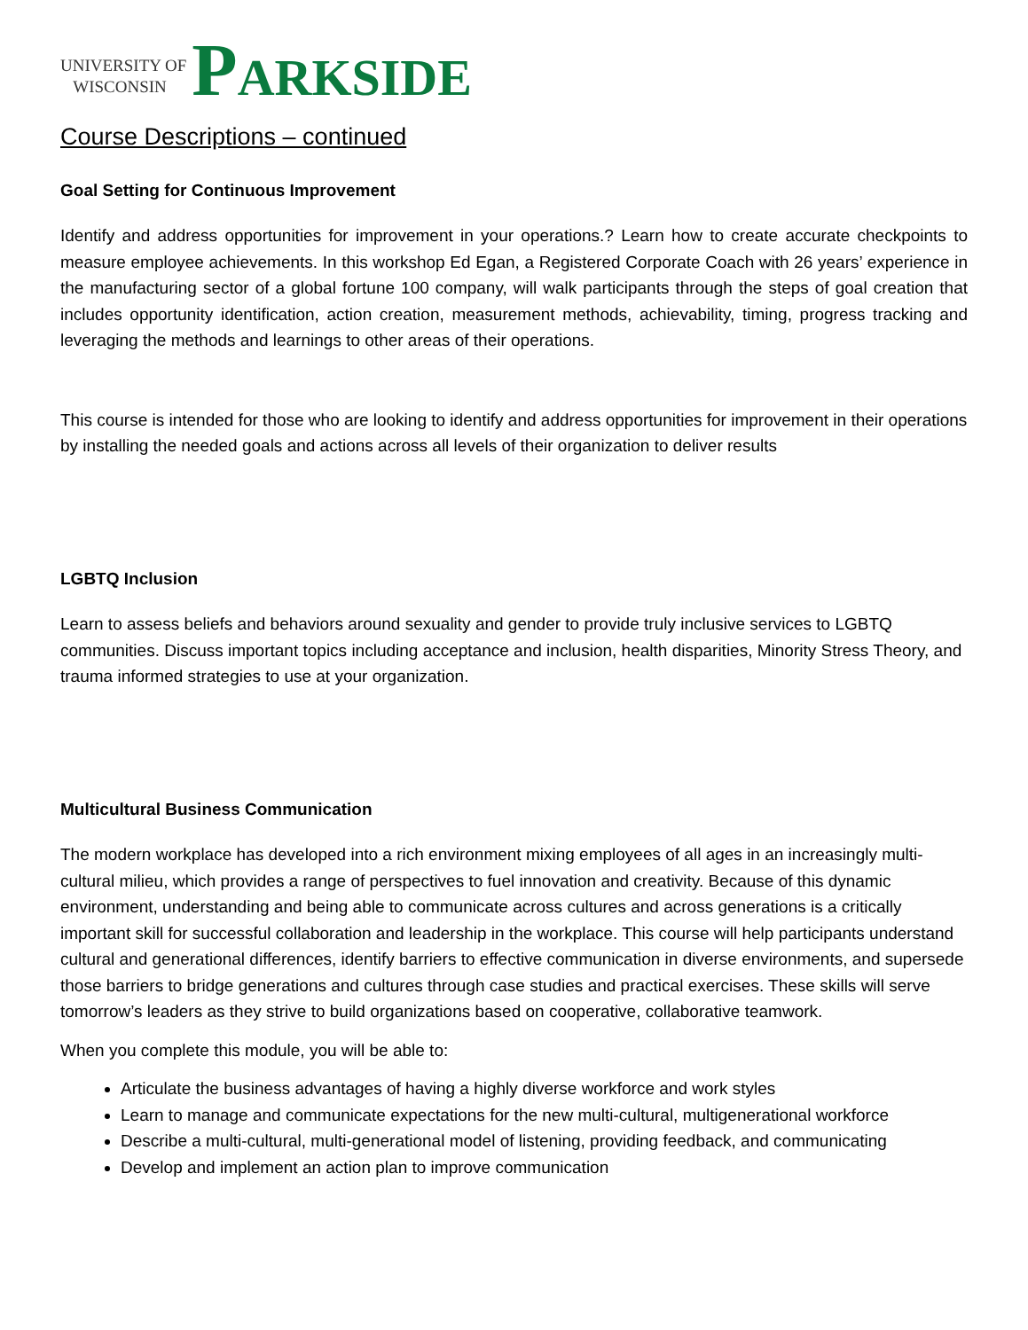UNIVERSITY OF
WISCONSIN
PARKSIDE
Course Descriptions – continued
Goal Setting for Continuous Improvement
Identify and address opportunities for improvement in your operations.? Learn how to create accurate checkpoints to measure employee achievements. In this workshop Ed Egan, a Registered Corporate Coach with 26 years’ experience in the manufacturing sector of a global fortune 100 company, will walk participants through the steps of goal creation that includes opportunity identification, action creation, measurement methods, achievability, timing, progress tracking and leveraging the methods and learnings to other areas of their operations.
This course is intended for those who are looking to identify and address opportunities for improvement in their operations by installing the needed goals and actions across all levels of their organization to deliver results
LGBTQ Inclusion
Learn to assess beliefs and behaviors around sexuality and gender to provide truly inclusive services to LGBTQ communities. Discuss important topics including acceptance and inclusion, health disparities, Minority Stress Theory, and trauma informed strategies to use at your organization.
Multicultural Business Communication
The modern workplace has developed into a rich environment mixing employees of all ages in an increasingly multi-cultural milieu, which provides a range of perspectives to fuel innovation and creativity. Because of this dynamic environment, understanding and being able to communicate across cultures and across generations is a critically important skill for successful collaboration and leadership in the workplace. This course will help participants understand cultural and generational differences, identify barriers to effective communication in diverse environments, and supersede those barriers to bridge generations and cultures through case studies and practical exercises. These skills will serve tomorrow’s leaders as they strive to build organizations based on cooperative, collaborative teamwork.
When you complete this module, you will be able to:
Articulate the business advantages of having a highly diverse workforce and work styles
Learn to manage and communicate expectations for the new multi-cultural, multigenerational workforce
Describe a multi-cultural, multi-generational model of listening, providing feedback, and communicating
Develop and implement an action plan to improve communication